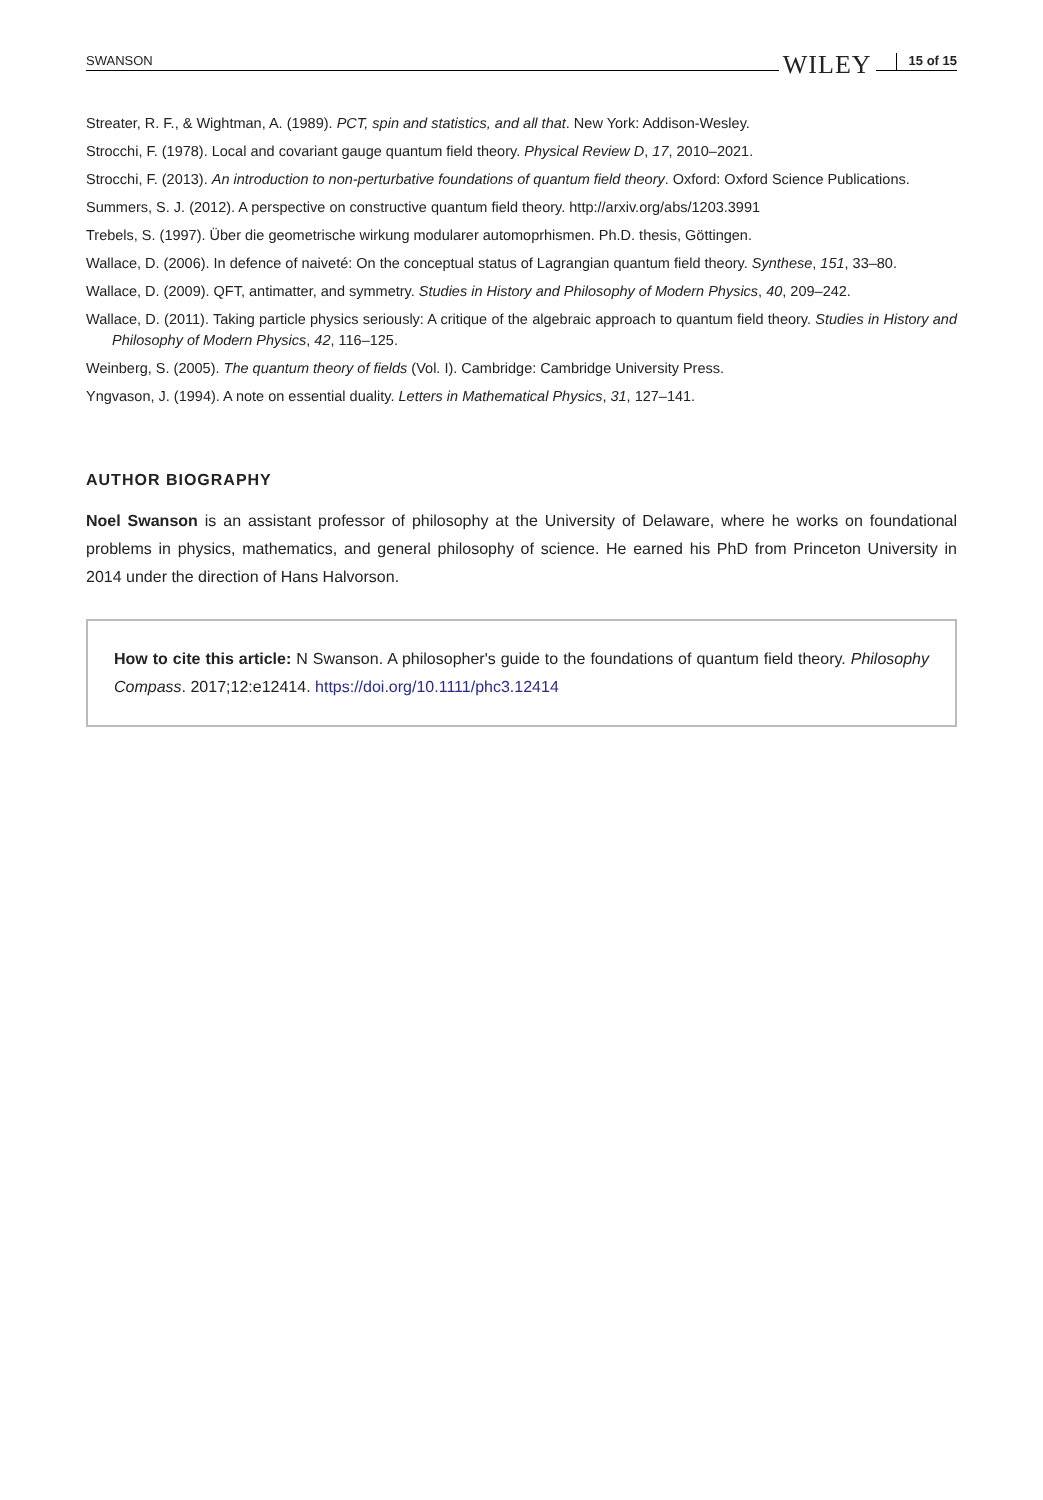SWANSON WILEY 15 of 15
Streater, R. F., & Wightman, A. (1989). PCT, spin and statistics, and all that. New York: Addison-Wesley.
Strocchi, F. (1978). Local and covariant gauge quantum field theory. Physical Review D, 17, 2010–2021.
Strocchi, F. (2013). An introduction to non-perturbative foundations of quantum field theory. Oxford: Oxford Science Publications.
Summers, S. J. (2012). A perspective on constructive quantum field theory. http://arxiv.org/abs/1203.3991
Trebels, S. (1997). Über die geometrische wirkung modularer automoprhismen. Ph.D. thesis, Göttingen.
Wallace, D. (2006). In defence of naiveté: On the conceptual status of Lagrangian quantum field theory. Synthese, 151, 33–80.
Wallace, D. (2009). QFT, antimatter, and symmetry. Studies in History and Philosophy of Modern Physics, 40, 209–242.
Wallace, D. (2011). Taking particle physics seriously: A critique of the algebraic approach to quantum field theory. Studies in History and Philosophy of Modern Physics, 42, 116–125.
Weinberg, S. (2005). The quantum theory of fields (Vol. I). Cambridge: Cambridge University Press.
Yngvason, J. (1994). A note on essential duality. Letters in Mathematical Physics, 31, 127–141.
AUTHOR BIOGRAPHY
Noel Swanson is an assistant professor of philosophy at the University of Delaware, where he works on foundational problems in physics, mathematics, and general philosophy of science. He earned his PhD from Princeton University in 2014 under the direction of Hans Halvorson.
How to cite this article: N Swanson. A philosopher's guide to the foundations of quantum field theory. Philosophy Compass. 2017;12:e12414. https://doi.org/10.1111/phc3.12414